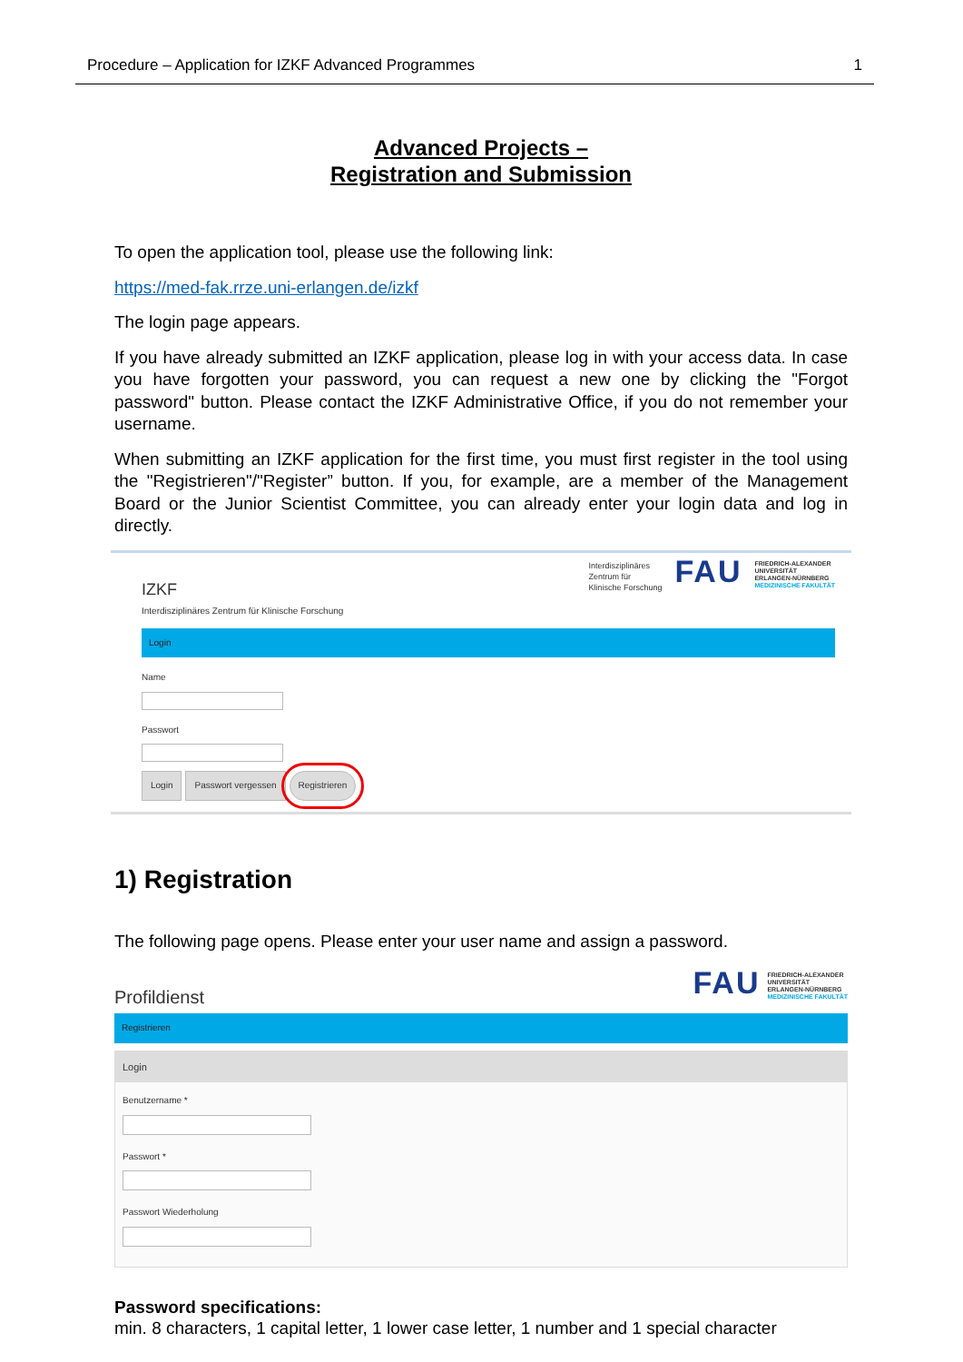Procedure – Application for IZKF Advanced Programmes 1
Advanced Projects –
Registration and Submission
To open the application tool, please use the following link:
https://med-fak.rrze.uni-erlangen.de/izkf
The login page appears.
If you have already submitted an IZKF application, please log in with your access data. In case you have forgotten your password, you can request a new one by clicking the "Forgot password" button. Please contact the IZKF Administrative Office, if you do not remember your username.
When submitting an IZKF application for the first time, you must first register in the tool using the "Registrieren"/"Register” button. If you, for example, are a member of the Management Board or the Junior Scientist Committee, you can already enter your login data and log in directly.
IZKF
Interdisziplinäres Zentrum für Klinische Forschung
Interdisziplinäres
Zentrum für
Klinische Forschung
FAU
FRIEDRICH-ALEXANDER
UNIVERSITÄT
ERLANGEN-NÜRNBERG
MEDIZINISCHE FAKULTÄT
Login
Name
Passwort
Login Passwort vergessen Registrieren
1) Registration
The following page opens. Please enter your user name and assign a password.
Profildienst
FAU
FRIEDRICH-ALEXANDER
UNIVERSITÄT
ERLANGEN-NÜRNBERG
MEDIZINISCHE FAKULTÄT
Registrieren
Login
Benutzername *
Passwort *
Passwort Wiederholung
Password specifications:
min. 8 characters, 1 capital letter, 1 lower case letter, 1 number and 1 special character